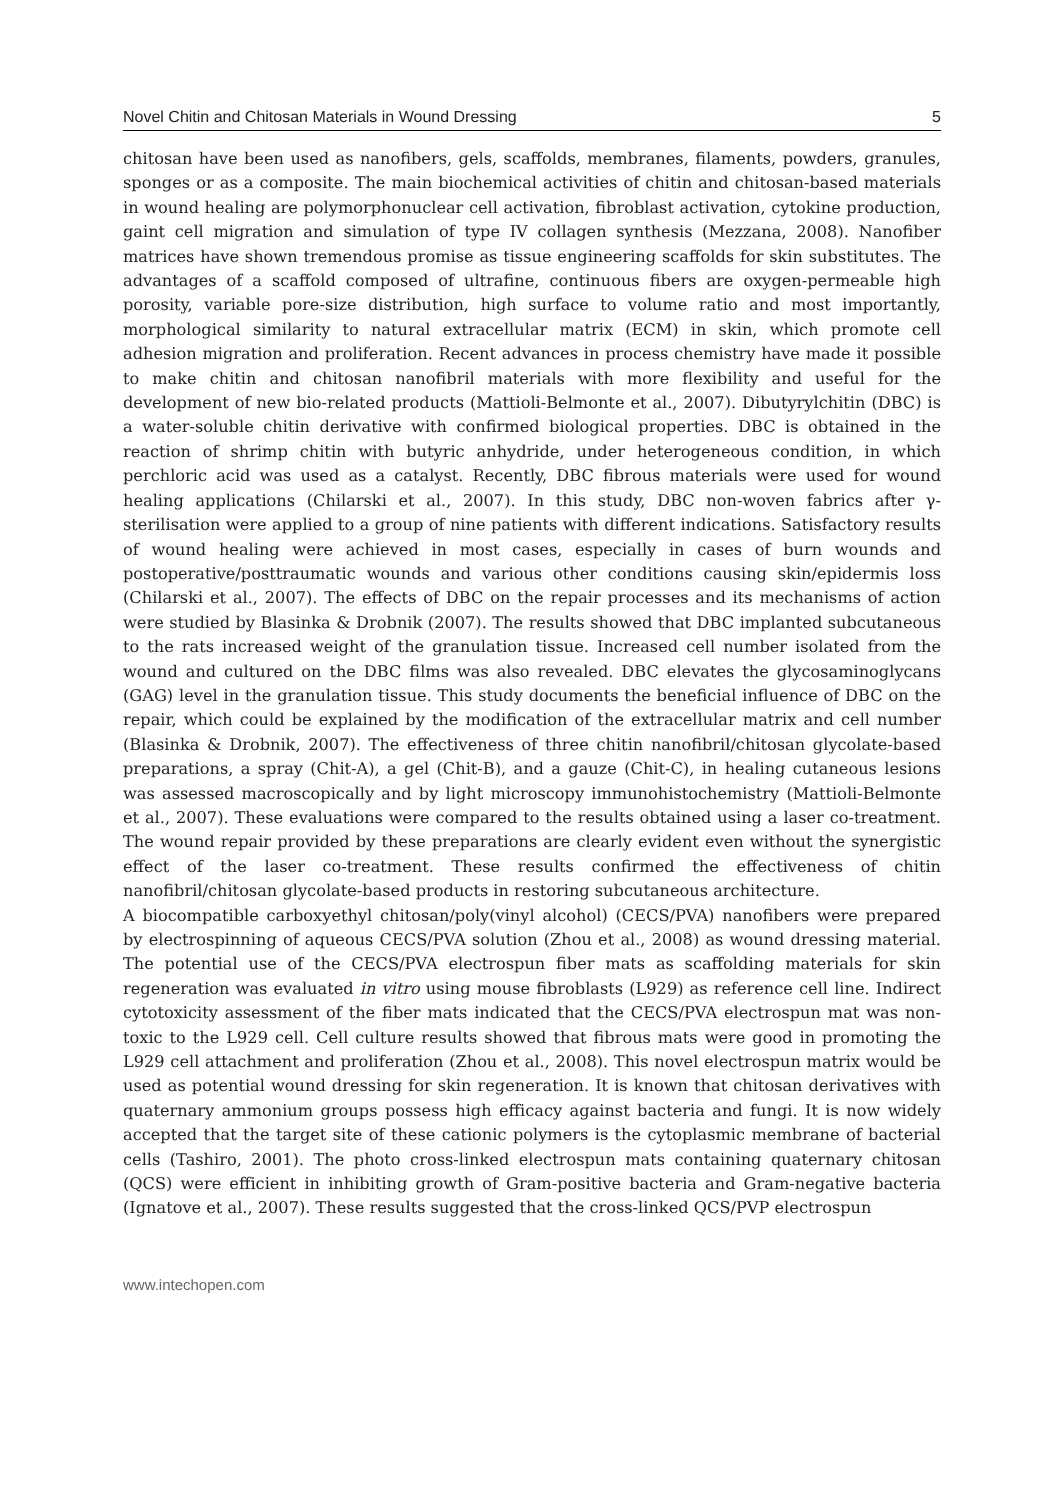Novel Chitin and Chitosan Materials in Wound Dressing 5
chitosan have been used as nanofibers, gels, scaffolds, membranes, filaments, powders, granules, sponges or as a composite. The main biochemical activities of chitin and chitosan-based materials in wound healing are polymorphonuclear cell activation, fibroblast activation, cytokine production, gaint cell migration and simulation of type IV collagen synthesis (Mezzana, 2008). Nanofiber matrices have shown tremendous promise as tissue engineering scaffolds for skin substitutes. The advantages of a scaffold composed of ultrafine, continuous fibers are oxygen-permeable high porosity, variable pore-size distribution, high surface to volume ratio and most importantly, morphological similarity to natural extracellular matrix (ECM) in skin, which promote cell adhesion migration and proliferation. Recent advances in process chemistry have made it possible to make chitin and chitosan nanofibril materials with more flexibility and useful for the development of new bio-related products (Mattioli-Belmonte et al., 2007). Dibutyrylchitin (DBC) is a water-soluble chitin derivative with confirmed biological properties. DBC is obtained in the reaction of shrimp chitin with butyric anhydride, under heterogeneous condition, in which perchloric acid was used as a catalyst. Recently, DBC fibrous materials were used for wound healing applications (Chilarski et al., 2007). In this study, DBC non-woven fabrics after γ-sterilisation were applied to a group of nine patients with different indications. Satisfactory results of wound healing were achieved in most cases, especially in cases of burn wounds and postoperative/posttraumatic wounds and various other conditions causing skin/epidermis loss (Chilarski et al., 2007). The effects of DBC on the repair processes and its mechanisms of action were studied by Blasinka & Drobnik (2007). The results showed that DBC implanted subcutaneous to the rats increased weight of the granulation tissue. Increased cell number isolated from the wound and cultured on the DBC films was also revealed. DBC elevates the glycosaminoglycans (GAG) level in the granulation tissue. This study documents the beneficial influence of DBC on the repair, which could be explained by the modification of the extracellular matrix and cell number (Blasinka & Drobnik, 2007). The effectiveness of three chitin nanofibril/chitosan glycolate-based preparations, a spray (Chit-A), a gel (Chit-B), and a gauze (Chit-C), in healing cutaneous lesions was assessed macroscopically and by light microscopy immunohistochemistry (Mattioli-Belmonte et al., 2007). These evaluations were compared to the results obtained using a laser co-treatment. The wound repair provided by these preparations are clearly evident even without the synergistic effect of the laser co-treatment. These results confirmed the effectiveness of chitin nanofibril/chitosan glycolate-based products in restoring subcutaneous architecture.
A biocompatible carboxyethyl chitosan/poly(vinyl alcohol) (CECS/PVA) nanofibers were prepared by electrospinning of aqueous CECS/PVA solution (Zhou et al., 2008) as wound dressing material. The potential use of the CECS/PVA electrospun fiber mats as scaffolding materials for skin regeneration was evaluated in vitro using mouse fibroblasts (L929) as reference cell line. Indirect cytotoxicity assessment of the fiber mats indicated that the CECS/PVA electrospun mat was non-toxic to the L929 cell. Cell culture results showed that fibrous mats were good in promoting the L929 cell attachment and proliferation (Zhou et al., 2008). This novel electrospun matrix would be used as potential wound dressing for skin regeneration. It is known that chitosan derivatives with quaternary ammonium groups possess high efficacy against bacteria and fungi. It is now widely accepted that the target site of these cationic polymers is the cytoplasmic membrane of bacterial cells (Tashiro, 2001). The photo cross-linked electrospun mats containing quaternary chitosan (QCS) were efficient in inhibiting growth of Gram-positive bacteria and Gram-negative bacteria (Ignatove et al., 2007). These results suggested that the cross-linked QCS/PVP electrospun
www.intechopen.com